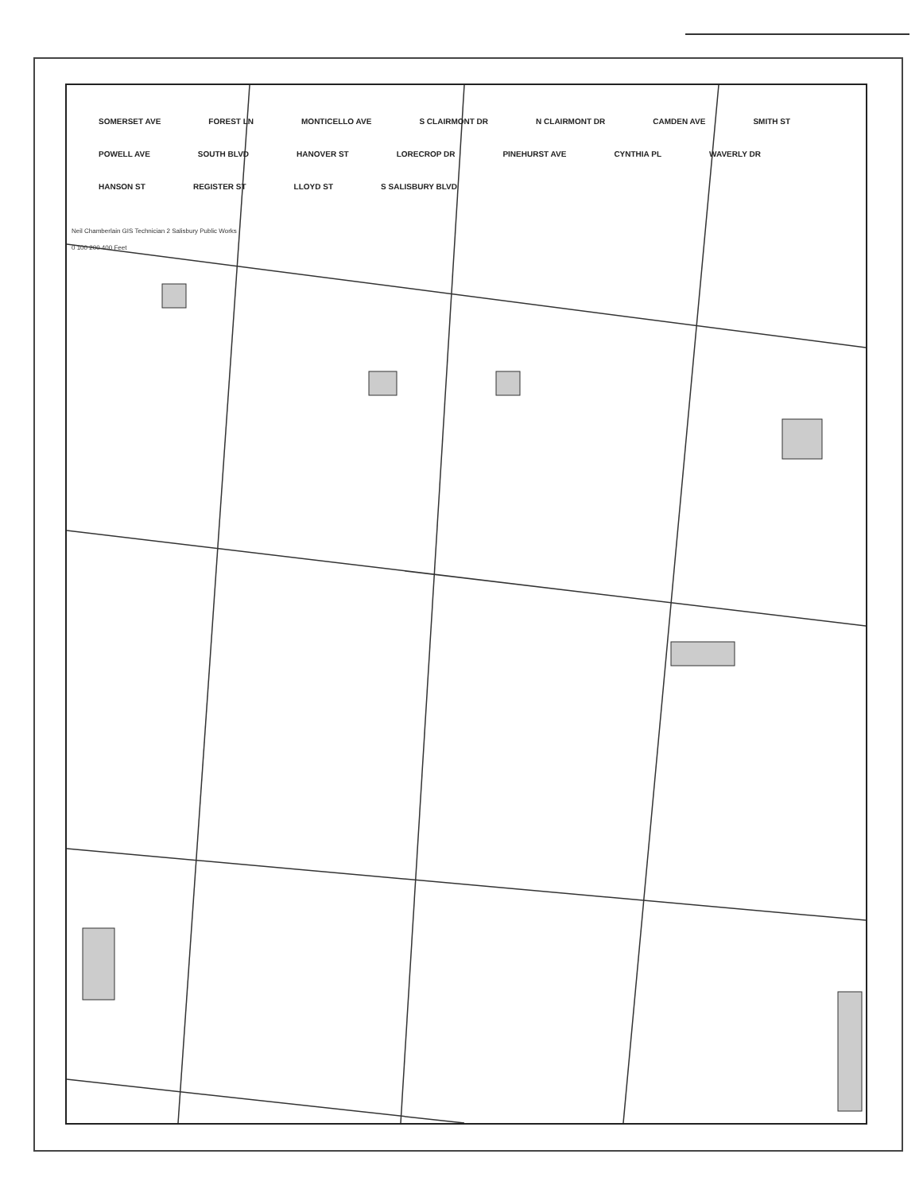SOMERSET AVE FOREST LN MONTICELLO AVE S CLAIRMONT DR N CLAIRMONT DR CAMDEN AVE SMITH ST POWELL AVE SOUTH BLVD HANOVER ST LORECROP DR PINEHURST AVE CYNTHIA PL WAVERLY DR HANSON ST REGISTER ST LLOYD ST S SALISBURY BLVD
Neil Chamberlain GIS Technician 2 Salisbury Public Works
0 100 200 400 Feet